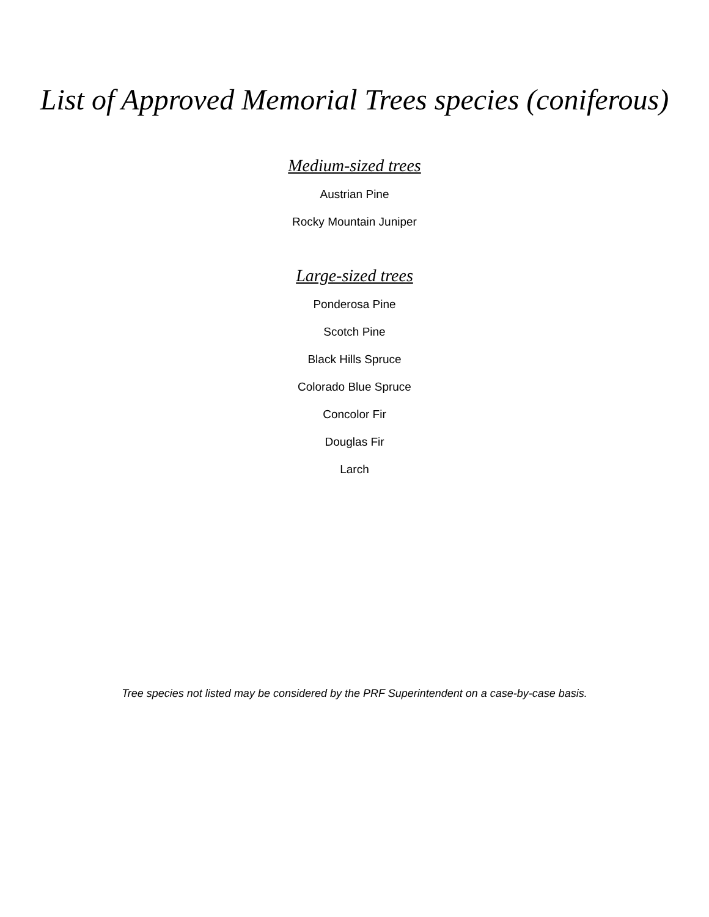List of Approved Memorial Trees species (coniferous)
Medium-sized trees
Austrian Pine
Rocky Mountain Juniper
Large-sized trees
Ponderosa Pine
Scotch Pine
Black Hills Spruce
Colorado Blue Spruce
Concolor Fir
Douglas Fir
Larch
Tree species not listed may be considered by the PRF Superintendent on a case-by-case basis.